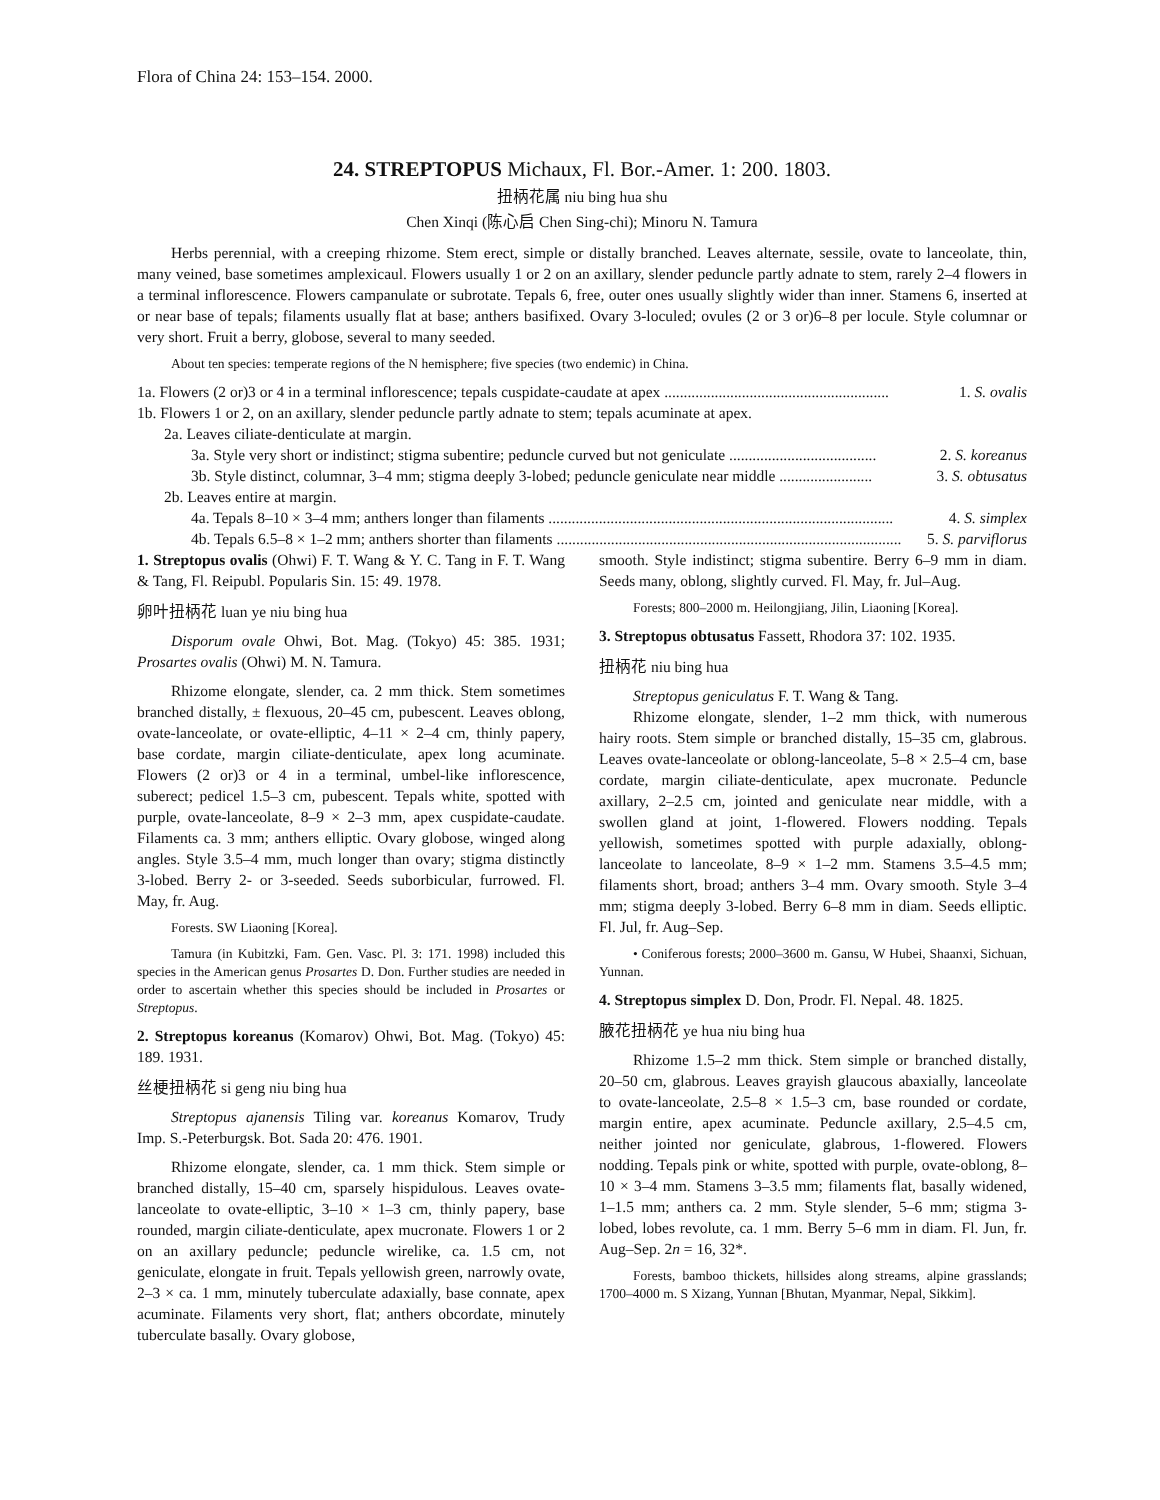Flora of China 24: 153–154. 2000.
24. STREPTOPUS Michaux, Fl. Bor.-Amer. 1: 200. 1803.
扭柄花属 niu bing hua shu
Chen Xinqi (陈心启 Chen Sing-chi); Minoru N. Tamura
Herbs perennial, with a creeping rhizome. Stem erect, simple or distally branched. Leaves alternate, sessile, ovate to lanceolate, thin, many veined, base sometimes amplexicaul. Flowers usually 1 or 2 on an axillary, slender peduncle partly adnate to stem, rarely 2–4 flowers in a terminal inflorescence. Flowers campanulate or subrotate. Tepals 6, free, outer ones usually slightly wider than inner. Stamens 6, inserted at or near base of tepals; filaments usually flat at base; anthers basifixed. Ovary 3-loculed; ovules (2 or 3 or)6–8 per locule. Style columnar or very short. Fruit a berry, globose, several to many seeded.
About ten species: temperate regions of the N hemisphere; five species (two endemic) in China.
1a. Flowers (2 or)3 or 4 in a terminal inflorescence; tepals cuspidate-caudate at apex .......................................................... 1. S. ovalis
1b. Flowers 1 or 2, on an axillary, slender peduncle partly adnate to stem; tepals acuminate at apex.
2a. Leaves ciliate-denticulate at margin.
3a. Style very short or indistinct; stigma subentire; peduncle curved but not geniculate ...................................... 2. S. koreanus
3b. Style distinct, columnar, 3–4 mm; stigma deeply 3-lobed; peduncle geniculate near middle ........................ 3. S. obtusatus
2b. Leaves entire at margin.
4a. Tepals 8–10 × 3–4 mm; anthers longer than filaments ......................................................................................... 4. S. simplex
4b. Tepals 6.5–8 × 1–2 mm; anthers shorter than filaments ......................................................................................... 5. S. parviflorus
1. Streptopus ovalis (Ohwi) F. T. Wang & Y. C. Tang in F. T. Wang & Tang, Fl. Reipubl. Popularis Sin. 15: 49. 1978.
卵叶扭柄花 luan ye niu bing hua
Disporum ovale Ohwi, Bot. Mag. (Tokyo) 45: 385. 1931; Prosartes ovalis (Ohwi) M. N. Tamura.
Rhizome elongate, slender, ca. 2 mm thick. Stem sometimes branched distally, ± flexuous, 20–45 cm, pubescent. Leaves oblong, ovate-lanceolate, or ovate-elliptic, 4–11 × 2–4 cm, thinly papery, base cordate, margin ciliate-denticulate, apex long acuminate. Flowers (2 or)3 or 4 in a terminal, umbel-like inflorescence, suberect; pedicel 1.5–3 cm, pubescent. Tepals white, spotted with purple, ovate-lanceolate, 8–9 × 2–3 mm, apex cuspidate-caudate. Filaments ca. 3 mm; anthers elliptic. Ovary globose, winged along angles. Style 3.5–4 mm, much longer than ovary; stigma distinctly 3-lobed. Berry 2- or 3-seeded. Seeds suborbicular, furrowed. Fl. May, fr. Aug.
Forests. SW Liaoning [Korea].
Tamura (in Kubitzki, Fam. Gen. Vasc. Pl. 3: 171. 1998) included this species in the American genus Prosartes D. Don. Further studies are needed in order to ascertain whether this species should be included in Prosartes or Streptopus.
2. Streptopus koreanus (Komarov) Ohwi, Bot. Mag. (Tokyo) 45: 189. 1931.
丝梗扭柄花 si geng niu bing hua
Streptopus ajanensis Tiling var. koreanus Komarov, Trudy Imp. S.-Peterburgsk. Bot. Sada 20: 476. 1901.
Rhizome elongate, slender, ca. 1 mm thick. Stem simple or branched distally, 15–40 cm, sparsely hispidulous. Leaves ovate-lanceolate to ovate-elliptic, 3–10 × 1–3 cm, thinly papery, base rounded, margin ciliate-denticulate, apex mucronate. Flowers 1 or 2 on an axillary peduncle; peduncle wirelike, ca. 1.5 cm, not geniculate, elongate in fruit. Tepals yellowish green, narrowly ovate, 2–3 × ca. 1 mm, minutely tuberculate adaxially, base connate, apex acuminate. Filaments very short, flat; anthers obcordate, minutely tuberculate basally. Ovary globose,
smooth. Style indistinct; stigma subentire. Berry 6–9 mm in diam. Seeds many, oblong, slightly curved. Fl. May, fr. Jul–Aug.
Forests; 800–2000 m. Heilongjiang, Jilin, Liaoning [Korea].
3. Streptopus obtusatus Fassett, Rhodora 37: 102. 1935.
扭柄花 niu bing hua
Streptopus geniculatus F. T. Wang & Tang.
Rhizome elongate, slender, 1–2 mm thick, with numerous hairy roots. Stem simple or branched distally, 15–35 cm, glabrous. Leaves ovate-lanceolate or oblong-lanceolate, 5–8 × 2.5–4 cm, base cordate, margin ciliate-denticulate, apex mucronate. Peduncle axillary, 2–2.5 cm, jointed and geniculate near middle, with a swollen gland at joint, 1-flowered. Flowers nodding. Tepals yellowish, sometimes spotted with purple adaxially, oblong-lanceolate to lanceolate, 8–9 × 1–2 mm. Stamens 3.5–4.5 mm; filaments short, broad; anthers 3–4 mm. Ovary smooth. Style 3–4 mm; stigma deeply 3-lobed. Berry 6–8 mm in diam. Seeds elliptic. Fl. Jul, fr. Aug–Sep.
• Coniferous forests; 2000–3600 m. Gansu, W Hubei, Shaanxi, Sichuan, Yunnan.
4. Streptopus simplex D. Don, Prodr. Fl. Nepal. 48. 1825.
腋花扭柄花 ye hua niu bing hua
Rhizome 1.5–2 mm thick. Stem simple or branched distally, 20–50 cm, glabrous. Leaves grayish glaucous abaxially, lanceolate to ovate-lanceolate, 2.5–8 × 1.5–3 cm, base rounded or cordate, margin entire, apex acuminate. Peduncle axillary, 2.5–4.5 cm, neither jointed nor geniculate, glabrous, 1-flowered. Flowers nodding. Tepals pink or white, spotted with purple, ovate-oblong, 8–10 × 3–4 mm. Stamens 3–3.5 mm; filaments flat, basally widened, 1–1.5 mm; anthers ca. 2 mm. Style slender, 5–6 mm; stigma 3-lobed, lobes revolute, ca. 1 mm. Berry 5–6 mm in diam. Fl. Jun, fr. Aug–Sep. 2n = 16, 32*.
Forests, bamboo thickets, hillsides along streams, alpine grasslands; 1700–4000 m. S Xizang, Yunnan [Bhutan, Myanmar, Nepal, Sikkim].